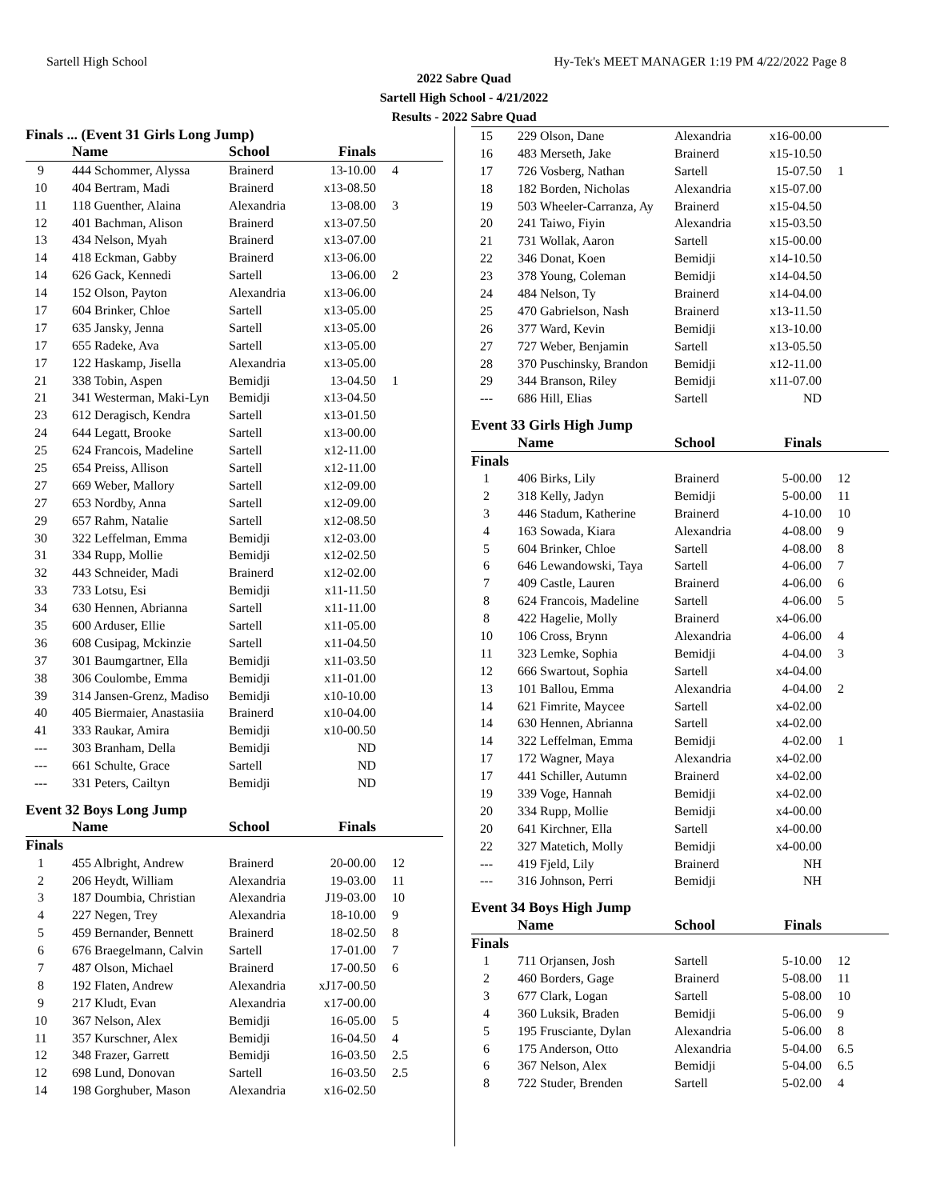Sartell High School Hy-Tek's MEET MANAGER 1:19 PM 4/22/2022 Page 8
2022 Sabre Quad
Sartell High School - 4/21/2022
Results - 2022 Sabre Quad
Finals ... (Event 31 Girls Long Jump)
| | Name | School | Finals | |
| --- | --- | --- | --- | --- |
| 9 | 444 Schommer, Alyssa | Brainerd | 13-10.00 | 4 |
| 10 | 404 Bertram, Madi | Brainerd | x13-08.50 | |
| 11 | 118 Guenther, Alaina | Alexandria | 13-08.00 | 3 |
| 12 | 401 Bachman, Alison | Brainerd | x13-07.50 | |
| 13 | 434 Nelson, Myah | Brainerd | x13-07.00 | |
| 14 | 418 Eckman, Gabby | Brainerd | x13-06.00 | |
| 14 | 626 Gack, Kennedi | Sartell | 13-06.00 | 2 |
| 14 | 152 Olson, Payton | Alexandria | x13-06.00 | |
| 17 | 604 Brinker, Chloe | Sartell | x13-05.00 | |
| 17 | 635 Jansky, Jenna | Sartell | x13-05.00 | |
| 17 | 655 Radeke, Ava | Sartell | x13-05.00 | |
| 17 | 122 Haskamp, Jisella | Alexandria | x13-05.00 | |
| 21 | 338 Tobin, Aspen | Bemidji | 13-04.50 | 1 |
| 21 | 341 Westerman, Maki-Lyn | Bemidji | x13-04.50 | |
| 23 | 612 Deragisch, Kendra | Sartell | x13-01.50 | |
| 24 | 644 Legatt, Brooke | Sartell | x13-00.00 | |
| 25 | 624 Francois, Madeline | Sartell | x12-11.00 | |
| 25 | 654 Preiss, Allison | Sartell | x12-11.00 | |
| 27 | 669 Weber, Mallory | Sartell | x12-09.00 | |
| 27 | 653 Nordby, Anna | Sartell | x12-09.00 | |
| 29 | 657 Rahm, Natalie | Sartell | x12-08.50 | |
| 30 | 322 Leffelman, Emma | Bemidji | x12-03.00 | |
| 31 | 334 Rupp, Mollie | Bemidji | x12-02.50 | |
| 32 | 443 Schneider, Madi | Brainerd | x12-02.00 | |
| 33 | 733 Lotsu, Esi | Bemidji | x11-11.50 | |
| 34 | 630 Hennen, Abrianna | Sartell | x11-11.00 | |
| 35 | 600 Arduser, Ellie | Sartell | x11-05.00 | |
| 36 | 608 Cusipag, Mckinzie | Sartell | x11-04.50 | |
| 37 | 301 Baumgartner, Ella | Bemidji | x11-03.50 | |
| 38 | 306 Coulombe, Emma | Bemidji | x11-01.00 | |
| 39 | 314 Jansen-Grenz, Madiso | Bemidji | x10-10.00 | |
| 40 | 405 Biermaier, Anastasiia | Brainerd | x10-04.00 | |
| 41 | 333 Raukar, Amira | Bemidji | x10-00.50 | |
| --- | 303 Branham, Della | Bemidji | ND | |
| --- | 661 Schulte, Grace | Sartell | ND | |
| --- | 331 Peters, Cailtyn | Bemidji | ND | |
Event 32 Boys Long Jump
| | Name | School | Finals | |
| --- | --- | --- | --- | --- |
| Finals | | | | |
| 1 | 455 Albright, Andrew | Brainerd | 20-00.00 | 12 |
| 2 | 206 Heydt, William | Alexandria | 19-03.00 | 11 |
| 3 | 187 Doumbia, Christian | Alexandria | J19-03.00 | 10 |
| 4 | 227 Negen, Trey | Alexandria | 18-10.00 | 9 |
| 5 | 459 Bernander, Bennett | Brainerd | 18-02.50 | 8 |
| 6 | 676 Braegelmann, Calvin | Sartell | 17-01.00 | 7 |
| 7 | 487 Olson, Michael | Brainerd | 17-00.50 | 6 |
| 8 | 192 Flaten, Andrew | Alexandria | xJ17-00.50 | |
| 9 | 217 Kludt, Evan | Alexandria | x17-00.00 | |
| 10 | 367 Nelson, Alex | Bemidji | 16-05.00 | 5 |
| 11 | 357 Kurschner, Alex | Bemidji | 16-04.50 | 4 |
| 12 | 348 Frazer, Garrett | Bemidji | 16-03.50 | 2.5 |
| 12 | 698 Lund, Donovan | Sartell | 16-03.50 | 2.5 |
| 14 | 198 Gorghuber, Mason | Alexandria | x16-02.50 | |
| 15 | 229 Olson, Dane | Alexandria | x16-00.00 | |
| 16 | 483 Merseth, Jake | Brainerd | x15-10.50 | |
| 17 | 726 Vosberg, Nathan | Sartell | 15-07.50 | 1 |
| 18 | 182 Borden, Nicholas | Alexandria | x15-07.00 | |
| 19 | 503 Wheeler-Carranza, Ay | Brainerd | x15-04.50 | |
| 20 | 241 Taiwo, Fiyin | Alexandria | x15-03.50 | |
| 21 | 731 Wollak, Aaron | Sartell | x15-00.00 | |
| 22 | 346 Donat, Koen | Bemidji | x14-10.50 | |
| 23 | 378 Young, Coleman | Bemidji | x14-04.50 | |
| 24 | 484 Nelson, Ty | Brainerd | x14-04.00 | |
| 25 | 470 Gabrielson, Nash | Brainerd | x13-11.50 | |
| 26 | 377 Ward, Kevin | Bemidji | x13-10.00 | |
| 27 | 727 Weber, Benjamin | Sartell | x13-05.50 | |
| 28 | 370 Puschinsky, Brandon | Bemidji | x12-11.00 | |
| 29 | 344 Branson, Riley | Bemidji | x11-07.00 | |
| --- | 686 Hill, Elias | Sartell | ND | |
Event 33 Girls High Jump
| | Name | School | Finals | |
| --- | --- | --- | --- | --- |
| Finals | | | | |
| 1 | 406 Birks, Lily | Brainerd | 5-00.00 | 12 |
| 2 | 318 Kelly, Jadyn | Bemidji | 5-00.00 | 11 |
| 3 | 446 Stadum, Katherine | Brainerd | 4-10.00 | 10 |
| 4 | 163 Sowada, Kiara | Alexandria | 4-08.00 | 9 |
| 5 | 604 Brinker, Chloe | Sartell | 4-08.00 | 8 |
| 6 | 646 Lewandowski, Taya | Sartell | 4-06.00 | 7 |
| 7 | 409 Castle, Lauren | Brainerd | 4-06.00 | 6 |
| 8 | 624 Francois, Madeline | Sartell | 4-06.00 | 5 |
| 8 | 422 Hagelie, Molly | Brainerd | x4-06.00 | |
| 10 | 106 Cross, Brynn | Alexandria | 4-06.00 | 4 |
| 11 | 323 Lemke, Sophia | Bemidji | 4-04.00 | 3 |
| 12 | 666 Swartout, Sophia | Sartell | x4-04.00 | |
| 13 | 101 Ballou, Emma | Alexandria | 4-04.00 | 2 |
| 14 | 621 Fimrite, Maycee | Sartell | x4-02.00 | |
| 14 | 630 Hennen, Abrianna | Sartell | x4-02.00 | |
| 14 | 322 Leffelman, Emma | Bemidji | 4-02.00 | 1 |
| 17 | 172 Wagner, Maya | Alexandria | x4-02.00 | |
| 17 | 441 Schiller, Autumn | Brainerd | x4-02.00 | |
| 19 | 339 Voge, Hannah | Bemidji | x4-02.00 | |
| 20 | 334 Rupp, Mollie | Bemidji | x4-00.00 | |
| 20 | 641 Kirchner, Ella | Sartell | x4-00.00 | |
| 22 | 327 Matetich, Molly | Bemidji | x4-00.00 | |
| --- | 419 Fjeld, Lily | Brainerd | NH | |
| --- | 316 Johnson, Perri | Bemidji | NH | |
Event 34 Boys High Jump
| | Name | School | Finals | |
| --- | --- | --- | --- | --- |
| Finals | | | | |
| 1 | 711 Orjansen, Josh | Sartell | 5-10.00 | 12 |
| 2 | 460 Borders, Gage | Brainerd | 5-08.00 | 11 |
| 3 | 677 Clark, Logan | Sartell | 5-08.00 | 10 |
| 4 | 360 Luksik, Braden | Bemidji | 5-06.00 | 9 |
| 5 | 195 Frusciante, Dylan | Alexandria | 5-06.00 | 8 |
| 6 | 175 Anderson, Otto | Alexandria | 5-04.00 | 6.5 |
| 6 | 367 Nelson, Alex | Bemidji | 5-04.00 | 6.5 |
| 8 | 722 Studer, Brenden | Sartell | 5-02.00 | 4 |